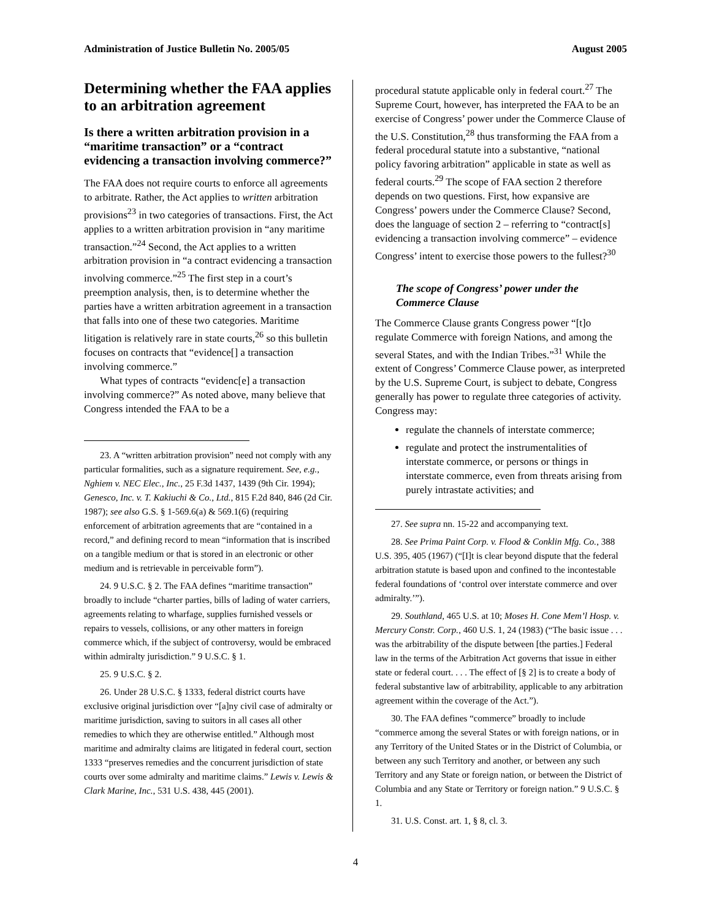Administration of Justice Bulletin No. 2005/05 August 2005
Determining whether the FAA applies to an arbitration agreement
Is there a written arbitration provision in a “maritime transaction” or a “contract evidencing a transaction involving commerce?”
The FAA does not require courts to enforce all agreements to arbitrate. Rather, the Act applies to written arbitration provisions<sup>23</sup> in two categories of transactions. First, the Act applies to a written arbitration provision in “any maritime transaction.”<sup>24</sup> Second, the Act applies to a written arbitration provision in “a contract evidencing a transaction involving commerce.”<sup>25</sup> The first step in a court’s preemption analysis, then, is to determine whether the parties have a written arbitration agreement in a transaction that falls into one of these two categories. Maritime litigation is relatively rare in state courts,<sup>26</sup> so this bulletin focuses on contracts that “evidence[] a transaction involving commerce.”
What types of contracts “evidenc[e] a transaction involving commerce?” As noted above, many believe that Congress intended the FAA to be a
23. A “written arbitration provision” need not comply with any particular formalities, such as a signature requirement. See, e.g., Nghiem v. NEC Elec., Inc., 25 F.3d 1437, 1439 (9th Cir. 1994); Genesco, Inc. v. T. Kakiuchi & Co., Ltd., 815 F.2d 840, 846 (2d Cir. 1987); see also G.S. § 1-569.6(a) & 569.1(6) (requiring enforcement of arbitration agreements that are “contained in a record,” and defining record to mean “information that is inscribed on a tangible medium or that is stored in an electronic or other medium and is retrievable in perceivable form”).
24. 9 U.S.C. § 2. The FAA defines “maritime transaction” broadly to include “charter parties, bills of lading of water carriers, agreements relating to wharfage, supplies furnished vessels or repairs to vessels, collisions, or any other matters in foreign commerce which, if the subject of controversy, would be embraced within admiralty jurisdiction.” 9 U.S.C. § 1.
25. 9 U.S.C. § 2.
26. Under 28 U.S.C. § 1333, federal district courts have exclusive original jurisdiction over “[a]ny civil case of admiralty or maritime jurisdiction, saving to suitors in all cases all other remedies to which they are otherwise entitled.” Although most maritime and admiralty claims are litigated in federal court, section 1333 “preserves remedies and the concurrent jurisdiction of state courts over some admiralty and maritime claims.” Lewis v. Lewis & Clark Marine, Inc., 531 U.S. 438, 445 (2001).
procedural statute applicable only in federal court.<sup>27</sup> The Supreme Court, however, has interpreted the FAA to be an exercise of Congress’ power under the Commerce Clause of the U.S. Constitution,<sup>28</sup> thus transforming the FAA from a federal procedural statute into a substantive, “national policy favoring arbitration” applicable in state as well as federal courts.<sup>29</sup> The scope of FAA section 2 therefore depends on two questions. First, how expansive are Congress’ powers under the Commerce Clause? Second, does the language of section 2 – referring to “contract[s] evidencing a transaction involving commerce” – evidence Congress’ intent to exercise those powers to the fullest?<sup>30</sup>
The scope of Congress’ power under the Commerce Clause
The Commerce Clause grants Congress power “[t]o regulate Commerce with foreign Nations, and among the several States, and with the Indian Tribes.”<sup>31</sup> While the extent of Congress’ Commerce Clause power, as interpreted by the U.S. Supreme Court, is subject to debate, Congress generally has power to regulate three categories of activity. Congress may:
regulate the channels of interstate commerce;
regulate and protect the instrumentalities of interstate commerce, or persons or things in interstate commerce, even from threats arising from purely intrastate activities; and
27. See supra nn. 15-22 and accompanying text.
28. See Prima Paint Corp. v. Flood & Conklin Mfg. Co., 388 U.S. 395, 405 (1967) (“[I]t is clear beyond dispute that the federal arbitration statute is based upon and confined to the incontestable federal foundations of ‘control over interstate commerce and over admiralty.’”).
29. Southland, 465 U.S. at 10; Moses H. Cone Mem’l Hosp. v. Mercury Constr. Corp., 460 U.S. 1, 24 (1983) (“The basic issue . . . was the arbitrability of the dispute between [the parties.] Federal law in the terms of the Arbitration Act governs that issue in either state or federal court. . . . The effect of [§ 2] is to create a body of federal substantive law of arbitrability, applicable to any arbitration agreement within the coverage of the Act.”).
30. The FAA defines “commerce” broadly to include “commerce among the several States or with foreign nations, or in any Territory of the United States or in the District of Columbia, or between any such Territory and another, or between any such Territory and any State or foreign nation, or between the District of Columbia and any State or Territory or foreign nation.” 9 U.S.C. § 1.
31. U.S. Const. art. 1, § 8, cl. 3.
4